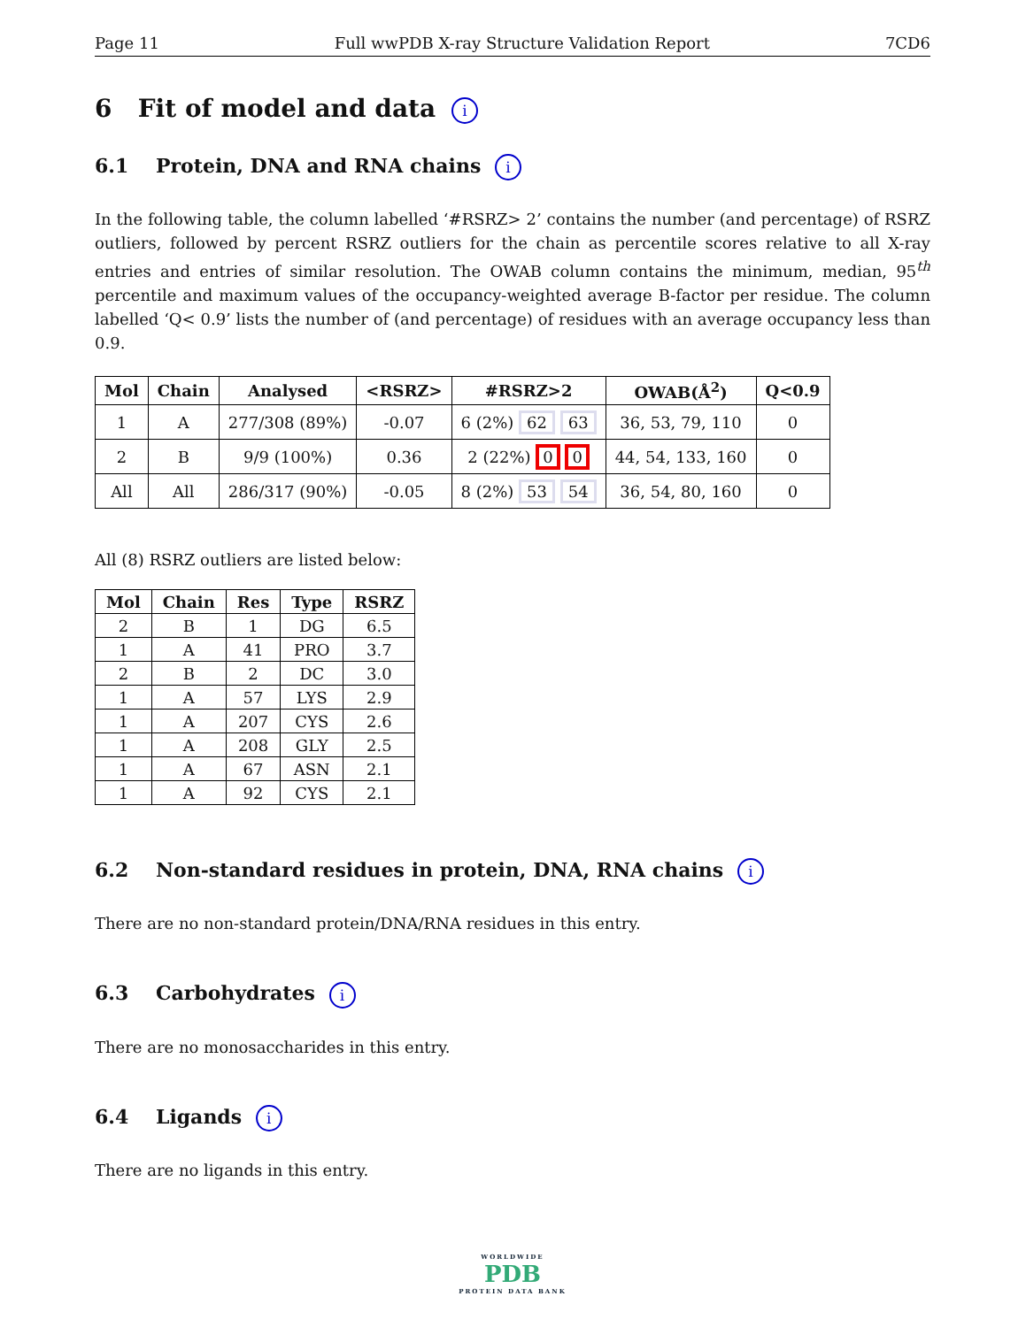Page 11 Full wwPDB X-ray Structure Validation Report 7CD6
6 Fit of model and data i
6.1 Protein, DNA and RNA chains i
In the following table, the column labelled ‘#RSRZ> 2’ contains the number (and percentage) of RSRZ outliers, followed by percent RSRZ outliers for the chain as percentile scores relative to all X-ray entries and entries of similar resolution. The OWAB column contains the minimum, median, 95<sup>th</sup> percentile and maximum values of the occupancy-weighted average B-factor per residue. The column labelled ‘Q< 0.9’ lists the number of (and percentage) of residues with an average occupancy less than 0.9.
| Mol | Chain | Analysed | <RSRZ> | #RSRZ>2 | OWAB(Å<sup>2</sup>) | Q<0.9 |
| --- | --- | --- | --- | --- | --- | --- |
| 1 | A | 277/308 (89%) | -0.07 | 6 (2%) 62 63 | 36, 53, 79, 110 | 0 |
| 2 | B | 9/9 (100%) | 0.36 | 2 (22%) 0 0 | 44, 54, 133, 160 | 0 |
| All | All | 286/317 (90%) | -0.05 | 8 (2%) 53 54 | 36, 54, 80, 160 | 0 |
All (8) RSRZ outliers are listed below:
| Mol | Chain | Res | Type | RSRZ |
| --- | --- | --- | --- | --- |
| 2 | B | 1 | DG | 6.5 |
| 1 | A | 41 | PRO | 3.7 |
| 2 | B | 2 | DC | 3.0 |
| 1 | A | 57 | LYS | 2.9 |
| 1 | A | 207 | CYS | 2.6 |
| 1 | A | 208 | GLY | 2.5 |
| 1 | A | 67 | ASN | 2.1 |
| 1 | A | 92 | CYS | 2.1 |
6.2 Non-standard residues in protein, DNA, RNA chains i
There are no non-standard protein/DNA/RNA residues in this entry.
6.3 Carbohydrates i
There are no monosaccharides in this entry.
6.4 Ligands i
There are no ligands in this entry.
WORLDWIDE
PDB
PROTEIN DATA BANK